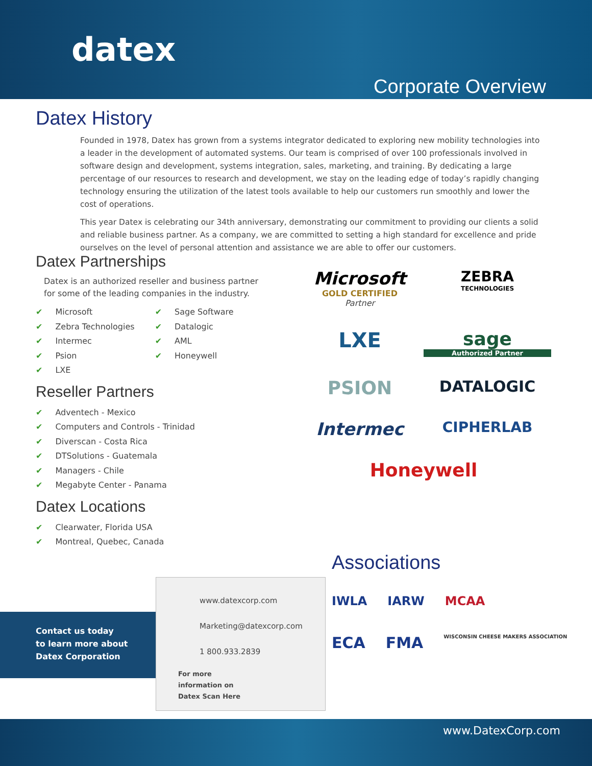datex
Corporate Overview
Datex History
Founded in 1978, Datex has grown from a systems integrator dedicated to exploring new mobility technologies into a leader in the development of automated systems. Our team is comprised of over 100 professionals involved in software design and development, systems integration, sales, marketing, and training. By dedicating a large percentage of our resources to research and development, we stay on the leading edge of today’s rapidly changing technology ensuring the utilization of the latest tools available to help our customers run smoothly and lower the cost of operations.
This year Datex is celebrating our 34th anniversary, demonstrating our commitment to providing our clients a solid and reliable business partner. As a company, we are committed to setting a high standard for excellence and pride ourselves on the level of personal attention and assistance we are able to offer our customers.
Datex Partnerships
Datex is an authorized reseller and business partner for some of the leading companies in the industry.
✔ Microsoft
✔ Zebra Technologies
✔ Intermec
✔ Psion
✔ LXE
✔ Sage Software
✔ Datalogic
✔ AML
✔ Honeywell
Reseller Partners
✔ Adventech - Mexico
✔ Computers and Controls - Trinidad
✔ Diverscan - Costa Rica
✔ DTSolutions - Guatemala
✔ Managers - Chile
✔ Megabyte Center - Panama
Datex Locations
✔ Clearwater, Florida USA
✔ Montreal, Quebec, Canada
Microsoft
GOLD CERTIFIED
Partner
ZEBRA
TECHNOLOGIES
LXE
sage
Authorized Partner
PSION
DATALOGIC
Intermec
CIPHERLAB
Honeywell
Associations
IWLA IARW MCAA
ECA FMA WISCONSIN CHEESE MAKERS ASSOCIATION
Contact us today
to learn more about
Datex Corporation
www.datexcorp.com
Marketing@datexcorp.com
1 800.933.2839
For more
information on
Datex Scan Here
www.DatexCorp.com